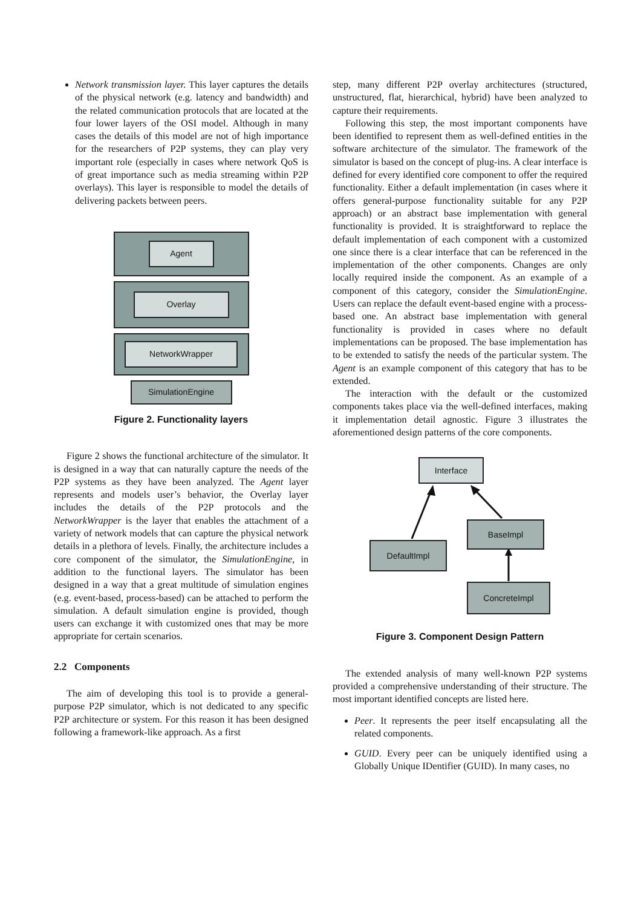Network transmission layer. This layer captures the details of the physical network (e.g. latency and bandwidth) and the related communication protocols that are located at the four lower layers of the OSI model. Although in many cases the details of this model are not of high importance for the researchers of P2P systems, they can play very important role (especially in cases where network QoS is of great importance such as media streaming within P2P overlays). This layer is responsible to model the details of delivering packets between peers.
Agent
Overlay
NetworkWrapper
SimulationEngine
Figure 2. Functionality layers
Figure 2 shows the functional architecture of the simulator. It is designed in a way that can naturally capture the needs of the P2P systems as they have been analyzed. The Agent layer represents and models user’s behavior, the Overlay layer includes the details of the P2P protocols and the NetworkWrapper is the layer that enables the attachment of a variety of network models that can capture the physical network details in a plethora of levels. Finally, the architecture includes a core component of the simulator, the SimulationEngine, in addition to the functional layers. The simulator has been designed in a way that a great multitude of simulation engines (e.g. event-based, process-based) can be attached to perform the simulation. A default simulation engine is provided, though users can exchange it with customized ones that may be more appropriate for certain scenarios.
2.2 Components
The aim of developing this tool is to provide a general-purpose P2P simulator, which is not dedicated to any specific P2P architecture or system. For this reason it has been designed following a framework-like approach. As a first
step, many different P2P overlay architectures (structured, unstructured, flat, hierarchical, hybrid) have been analyzed to capture their requirements.
Following this step, the most important components have been identified to represent them as well-defined entities in the software architecture of the simulator. The framework of the simulator is based on the concept of plug-ins. A clear interface is defined for every identified core component to offer the required functionality. Either a default implementation (in cases where it offers general-purpose functionality suitable for any P2P approach) or an abstract base implementation with general functionality is provided. It is straightforward to replace the default implementation of each component with a customized one since there is a clear interface that can be referenced in the implementation of the other components. Changes are only locally required inside the component. As an example of a component of this category, consider the SimulationEngine. Users can replace the default event-based engine with a process-based one. An abstract base implementation with general functionality is provided in cases where no default implementations can be proposed. The base implementation has to be extended to satisfy the needs of the particular system. The Agent is an example component of this category that has to be extended.
The interaction with the default or the customized components takes place via the well-defined interfaces, making it implementation detail agnostic. Figure 3 illustrates the aforementioned design patterns of the core components.
Interface
BaseImpl
DefaultImpl
ConcreteImpl
Figure 3. Component Design Pattern
The extended analysis of many well-known P2P systems provided a comprehensive understanding of their structure. The most important identified concepts are listed here.
Peer. It represents the peer itself encapsulating all the related components.
GUID. Every peer can be uniquely identified using a Globally Unique IDentifier (GUID). In many cases, no